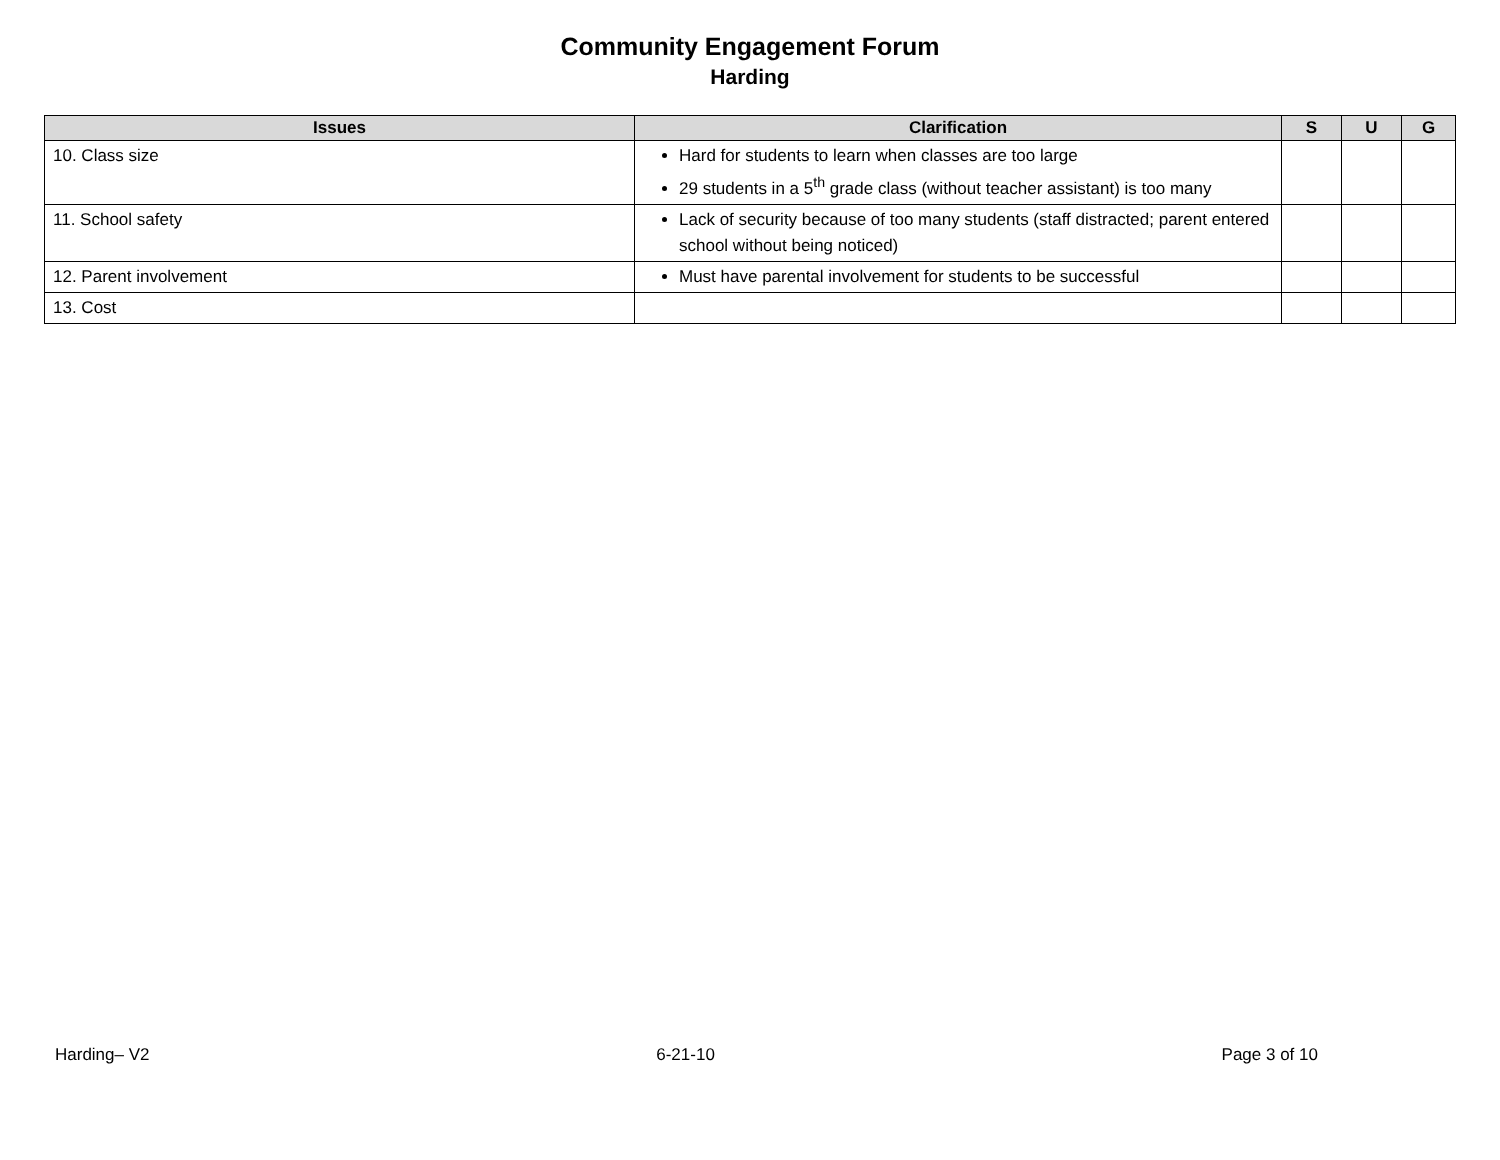Community Engagement Forum
Harding
| Issues | Clarification | S | U | G |
| --- | --- | --- | --- | --- |
| 10. Class size | Hard for students to learn when classes are too large 29 students in a 5<sup>th</sup> grade class (without teacher assistant) is too many | | | |
| 11. School safety | Lack of security because of too many students (staff distracted; parent entered school without being noticed) | | | |
| 12. Parent involvement | Must have parental involvement for students to be successful | | | |
| 13. Cost | | | | |
Harding– V2 6-21-10 Page 3 of 10